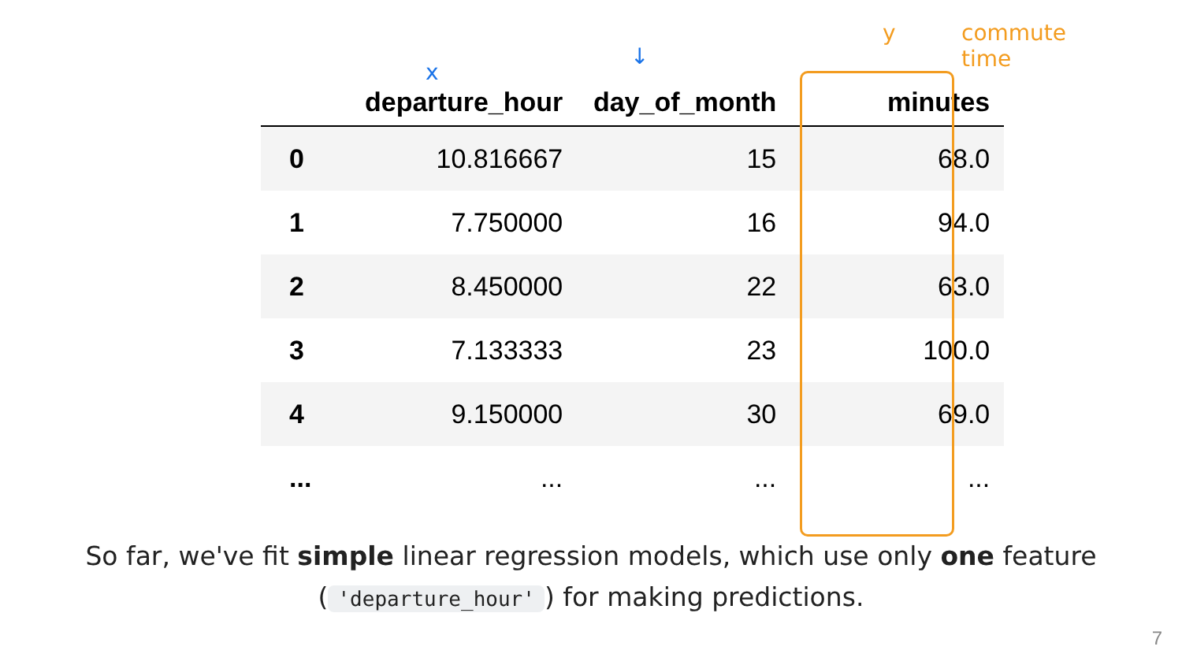x
↓
y
commute
time
| | departure_hour | day_of_month | minutes |
| --- | --- | --- | --- |
| 0 | 10.816667 | 15 | 68.0 |
| 1 | 7.750000 | 16 | 94.0 |
| 2 | 8.450000 | 22 | 63.0 |
| 3 | 7.133333 | 23 | 100.0 |
| 4 | 9.150000 | 30 | 69.0 |
| ... | ... | ... | ... |
So far, we've fit simple linear regression models, which use only one feature
('departure_hour') for making predictions.
7